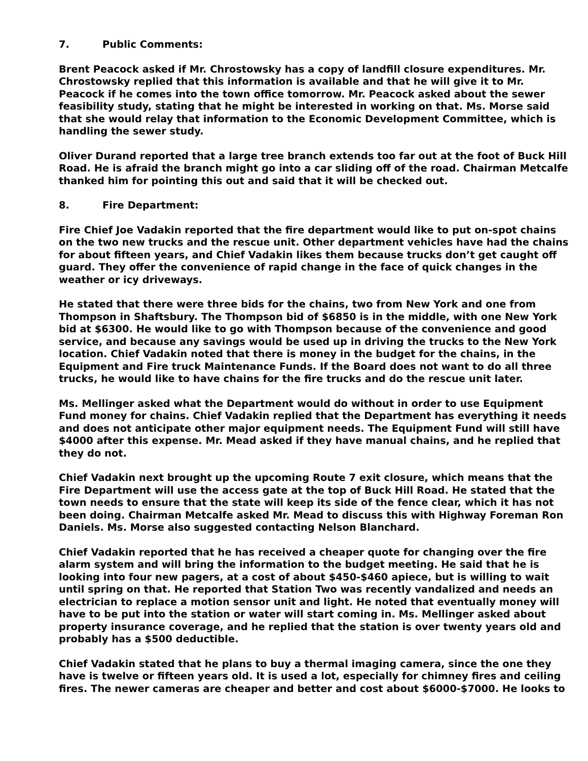7. Public Comments:
Brent Peacock asked if Mr. Chrostowsky has a copy of landfill closure expenditures. Mr. Chrostowsky replied that this information is available and that he will give it to Mr. Peacock if he comes into the town office tomorrow. Mr. Peacock asked about the sewer feasibility study, stating that he might be interested in working on that. Ms. Morse said that she would relay that information to the Economic Development Committee, which is handling the sewer study.
Oliver Durand reported that a large tree branch extends too far out at the foot of Buck Hill Road. He is afraid the branch might go into a car sliding off of the road. Chairman Metcalfe thanked him for pointing this out and said that it will be checked out.
8. Fire Department:
Fire Chief Joe Vadakin reported that the fire department would like to put on-spot chains on the two new trucks and the rescue unit. Other department vehicles have had the chains for about fifteen years, and Chief Vadakin likes them because trucks don’t get caught off guard. They offer the convenience of rapid change in the face of quick changes in the weather or icy driveways.
He stated that there were three bids for the chains, two from New York and one from Thompson in Shaftsbury. The Thompson bid of $6850 is in the middle, with one New York bid at $6300. He would like to go with Thompson because of the convenience and good service, and because any savings would be used up in driving the trucks to the New York location. Chief Vadakin noted that there is money in the budget for the chains, in the Equipment and Fire truck Maintenance Funds. If the Board does not want to do all three trucks, he would like to have chains for the fire trucks and do the rescue unit later.
Ms. Mellinger asked what the Department would do without in order to use Equipment Fund money for chains. Chief Vadakin replied that the Department has everything it needs and does not anticipate other major equipment needs. The Equipment Fund will still have $4000 after this expense. Mr. Mead asked if they have manual chains, and he replied that they do not.
Chief Vadakin next brought up the upcoming Route 7 exit closure, which means that the Fire Department will use the access gate at the top of Buck Hill Road. He stated that the town needs to ensure that the state will keep its side of the fence clear, which it has not been doing. Chairman Metcalfe asked Mr. Mead to discuss this with Highway Foreman Ron Daniels. Ms. Morse also suggested contacting Nelson Blanchard.
Chief Vadakin reported that he has received a cheaper quote for changing over the fire alarm system and will bring the information to the budget meeting. He said that he is looking into four new pagers, at a cost of about $450-$460 apiece, but is willing to wait until spring on that. He reported that Station Two was recently vandalized and needs an electrician to replace a motion sensor unit and light. He noted that eventually money will have to be put into the station or water will start coming in. Ms. Mellinger asked about property insurance coverage, and he replied that the station is over twenty years old and probably has a $500 deductible.
Chief Vadakin stated that he plans to buy a thermal imaging camera, since the one they have is twelve or fifteen years old. It is used a lot, especially for chimney fires and ceiling fires. The newer cameras are cheaper and better and cost about $6000-$7000. He looks to